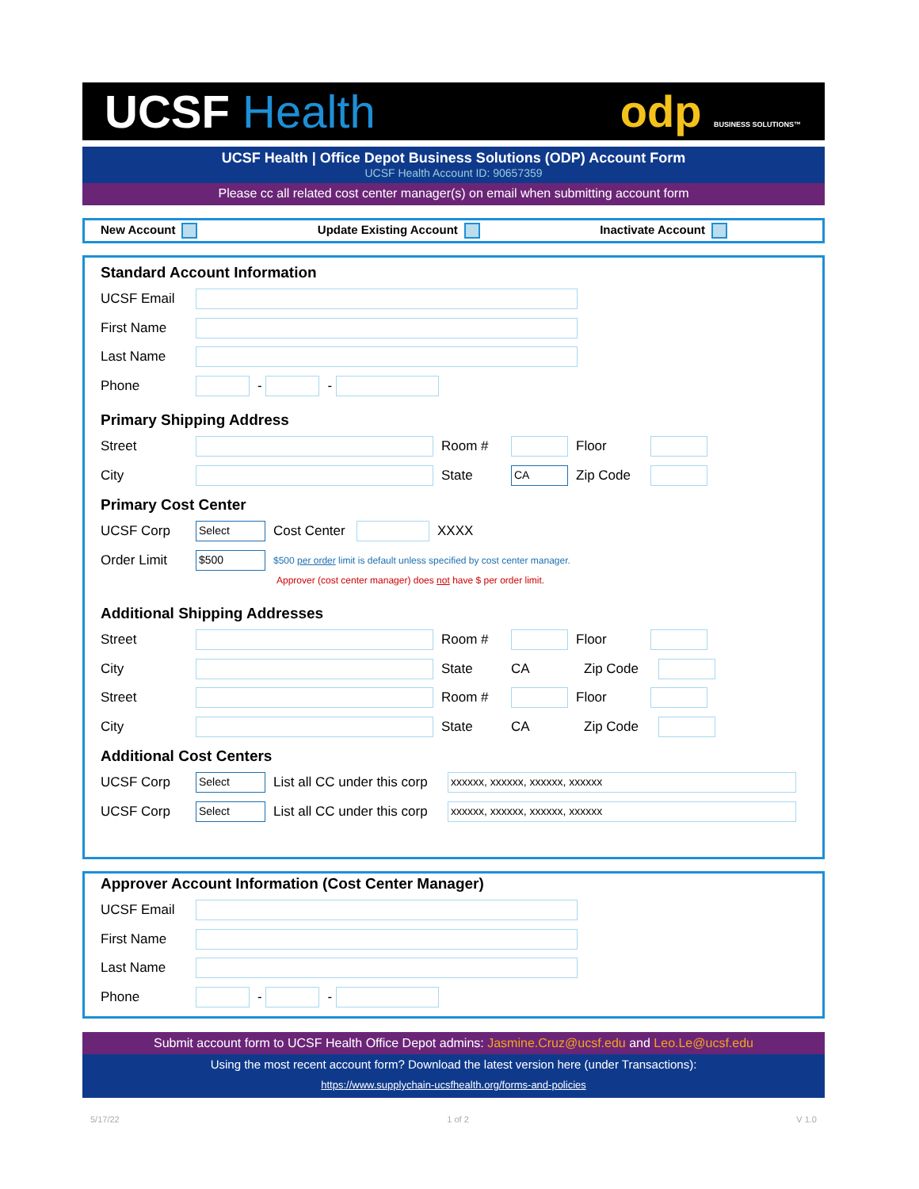UCSF Health odp BUSINESS SOLUTIONS™
UCSF Health | Office Depot Business Solutions (ODP) Account Form
UCSF Health Account ID: 90657359
Please cc all related cost center manager(s) on email when submitting account form
New Account Update Existing Account Inactivate Account
Standard Account Information
UCSF Email
First Name
Last Name
Phone - -
Primary Shipping Address
Street Room # Floor
City State CA Zip Code
Primary Cost Center
UCSF Corp Select Cost Center XXXX
Order Limit $500 $500 per order limit is default unless specified by cost center manager.
Approver (cost center manager) does not have $ per order limit.
Additional Shipping Addresses
Street Room # Floor
City State CA Zip Code
Street Room # Floor
City State CA Zip Code
Additional Cost Centers
UCSF Corp Select List all CC under this corp xxxxxx, xxxxxx, xxxxxx, xxxxxx
UCSF Corp Select List all CC under this corp xxxxxx, xxxxxx, xxxxxx, xxxxxx
Approver Account Information (Cost Center Manager)
UCSF Email
First Name
Last Name
Phone - -
Submit account form to UCSF Health Office Depot admins: Jasmine.Cruz@ucsf.edu and Leo.Le@ucsf.edu
Using the most recent account form? Download the latest version here (under Transactions):
https://www.supplychain-ucsfhealth.org/forms-and-policies
5/17/22 1 of 2 V 1.0